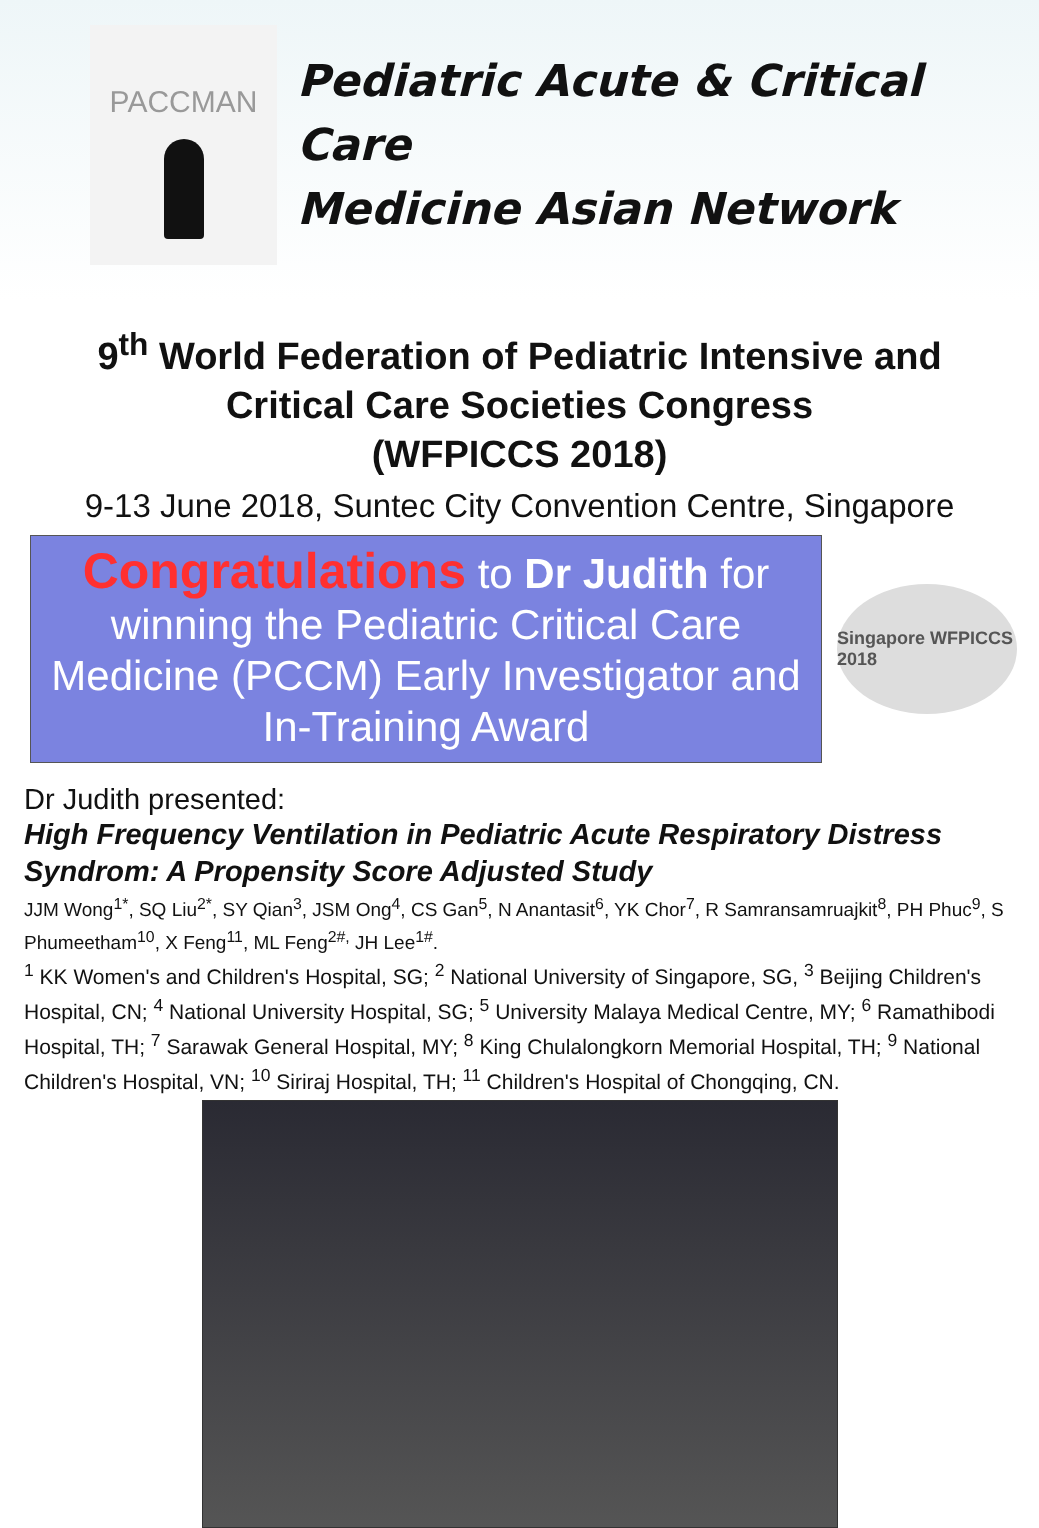PACCMAN
Pediatric Acute & Critical Care
Medicine Asian Network
9<sup>th</sup> World Federation of Pediatric Intensive and
Critical Care Societies Congress
(WFPICCS 2018)
9-13 June 2018, Suntec City Convention Centre, Singapore
Congratulations to Dr Judith for
winning the Pediatric Critical Care
Medicine (PCCM) Early Investigator and
In-Training Award
Singapore WFPICCS 2018
Dr Judith presented:
High Frequency Ventilation in Pediatric Acute Respiratory Distress Syndrom: A Propensity Score Adjusted Study
JJM Wong<sup>1*</sup>, SQ Liu<sup>2*</sup>, SY Qian<sup>3</sup>, JSM Ong<sup>4</sup>, CS Gan<sup>5</sup>, N Anantasit<sup>6</sup>, YK Chor<sup>7</sup>, R Samransamruajkit<sup>8</sup>, PH Phuc<sup>9</sup>, S Phumeetham<sup>10</sup>, X Feng<sup>11</sup>, ML Feng<sup>2#,</sup> JH Lee<sup>1#</sup>.
<sup>1</sup> KK Women's and Children's Hospital, SG; <sup>2</sup> National University of Singapore, SG, <sup>3</sup> Beijing Children's Hospital, CN; <sup>4</sup> National University Hospital, SG; <sup>5</sup> University Malaya Medical Centre, MY; <sup>6</sup> Ramathibodi Hospital, TH; <sup>7</sup> Sarawak General Hospital, MY; <sup>8</sup> King Chulalongkorn Memorial Hospital, TH; <sup>9</sup> National Children's Hospital, VN; <sup>10</sup> Siriraj Hospital, TH; <sup>11</sup> Children's Hospital of Chongqing, CN.